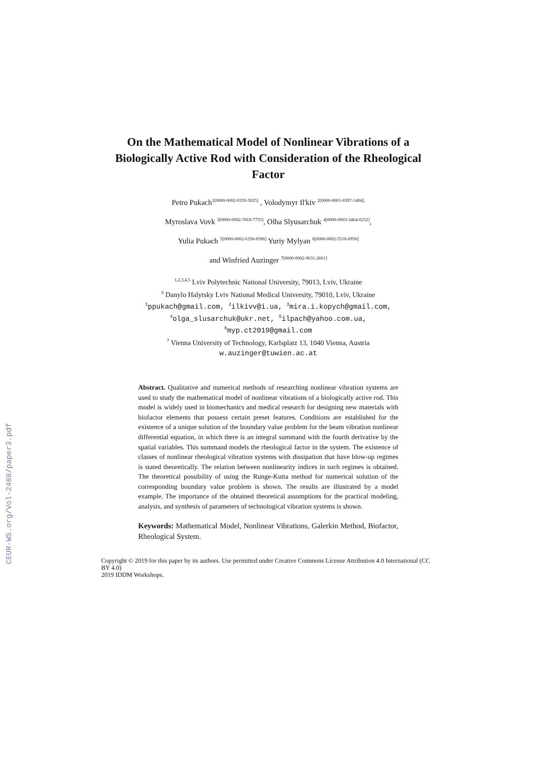CEUR-WS.org/Vol-2488/paper3.pdf
On the Mathematical Model of Nonlinear Vibrations of a Biologically Active Rod with Consideration of the Rheological Factor
Petro Pukach<sup>1[0000-0002-0359-5025]</sup> , Volodymyr Il'kiv <sup>2[0000-0001-6597-1404],</sup>
Myroslava Vovk <sup>3[0000-0002-7818-7755]</sup>, Olha Slyusarchuk <sup>4[0000-0003-3464-0252]</sup>,
Yulia Pukach <sup>5[0000-0002-6358-8396]</sup> Yuriy Mylyan <sup>6[0000-0002-5518-0956]</sup>
and Winfried Auzinger <sup>7[0000-0002-9631-2601]</sup>
<sup>1,2,3,4,5</sup> Lviv Polytechnic National University, 79013, Lviv, Ukraine
<sup>6</sup> Danylo Halytsky Lviv National Medical University, 79010, Lviv, Ukraine
<sup>1</sup> ppukach@gmail.com, <sup>2</sup>ilkivv@i.ua, <sup>3</sup>mira.i.kopych@gmail.com,
<sup>4</sup> olga_slusarchuk@ukr.net, <sup>5</sup>ilpach@yahoo.com.ua,
<sup>6</sup> myp.ct2019@gmail.com
<sup>7</sup> Vienna University of Technology, Karlsplatz 13, 1040 Vienna, Austria
w.auzinger@tuwien.ac.at
Abstract. Qualitative and numerical methods of researching nonlinear vibration systems are used to study the mathematical model of nonlinear vibrations of a biologically active rod. This model is widely used in biomechanics and medical research for designing new materials with biofactor elements that possess certain preset features. Conditions are established for the existence of a unique solution of the boundary value problem for the beam vibration nonlinear differential equation, in which there is an integral summand with the fourth derivative by the spatial variables. This summand models the rheological factor in the system. The existence of classes of nonlinear rheological vibration systems with dissipation that have blow-up regimes is stated theoretically. The relation between nonlinearity indices in such regimes is obtained. The theoretical possibility of using the Runge-Kutta method for numerical solution of the corresponding boundary value problem is shown. The results are illustrated by a model example. The importance of the obtained theoretical assumptions for the practical modeling, analysis, and synthesis of parameters of technological vibration systems is shown.
Keywords: Mathematical Model, Nonlinear Vibrations, Galerkin Method, Biofactor, Rheological System.
Copyright © 2019 for this paper by its authors. Use permitted under Creative Commons License Attribution 4.0 International (CC BY 4.0)
2019 IDDM Workshops.